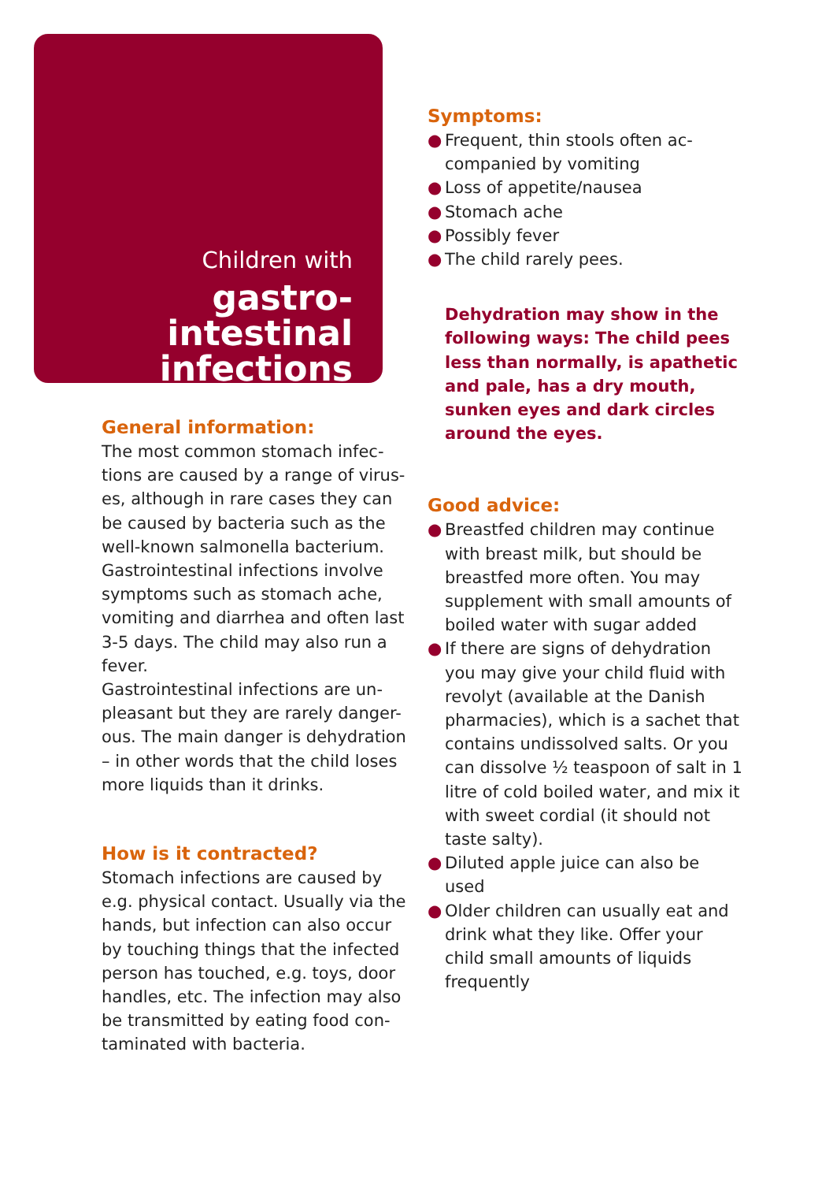Children with
gastro-
intestinal
infections
General information:
The most common stomach infec-tions are caused by a range of virus-es, although in rare cases they can be caused by bacteria such as the well-known salmonella bacterium. Gastrointestinal infections involve symptoms such as stomach ache, vomiting and diarrhea and often last 3-5 days. The child may also run a fever.
Gastrointestinal infections are un-pleasant but they are rarely danger-ous. The main danger is dehydration – in other words that the child loses more liquids than it drinks.
How is it contracted?
Stomach infections are caused by e.g. physical contact. Usually via the hands, but infection can also occur by touching things that the infected person has touched, e.g. toys, door handles, etc. The infection may also be transmitted by eating food con-taminated with bacteria.
Symptoms:
● Frequent, thin stools often ac-companied by vomiting
● Loss of appetite/nausea
● Stomach ache
● Possibly fever
● The child rarely pees.
Dehydration may show in the following ways: The child pees less than normally, is apathetic and pale, has a dry mouth, sunken eyes and dark circles around the eyes.
Good advice:
● Breastfed children may continue with breast milk, but should be breastfed more often. You may supplement with small amounts of boiled water with sugar added
● If there are signs of dehydration you may give your child fluid with revolyt (available at the Danish pharmacies), which is a sachet that contains undissolved salts. Or you can dissolve ½ teaspoon of salt in 1 litre of cold boiled water, and mix it with sweet cordial (it should not taste salty).
● Diluted apple juice can also be used
● Older children can usually eat and drink what they like. Offer your child small amounts of liquids frequently